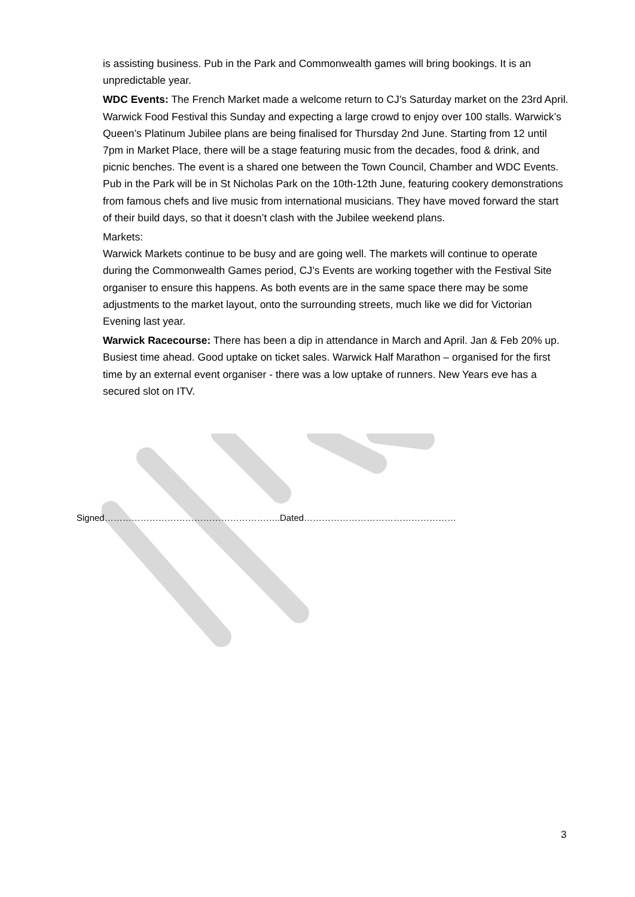is assisting business. Pub in the Park and Commonwealth games will bring bookings. It is an unpredictable year.
WDC Events: The French Market made a welcome return to CJ’s Saturday market on the 23rd April. Warwick Food Festival this Sunday and expecting a large crowd to enjoy over 100 stalls. Warwick’s Queen’s Platinum Jubilee plans are being finalised for Thursday 2nd June. Starting from 12 until 7pm in Market Place, there will be a stage featuring music from the decades, food & drink, and picnic benches. The event is a shared one between the Town Council, Chamber and WDC Events.
Pub in the Park will be in St Nicholas Park on the 10th-12th June, featuring cookery demonstrations from famous chefs and live music from international musicians. They have moved forward the start of their build days, so that it doesn’t clash with the Jubilee weekend plans.
Markets:
Warwick Markets continue to be busy and are going well. The markets will continue to operate during the Commonwealth Games period, CJ’s Events are working together with the Festival Site organiser to ensure this happens. As both events are in the same space there may be some adjustments to the market layout, onto the surrounding streets, much like we did for Victorian Evening last year.
Warwick Racecourse: There has been a dip in attendance in March and April. Jan & Feb 20% up. Busiest time ahead. Good uptake on ticket sales. Warwick Half Marathon – organised for the first time by an external event organiser - there was a low uptake of runners. New Years eve has a secured slot on ITV.
Signed…………………………………………………..Dated……………………………………………
3